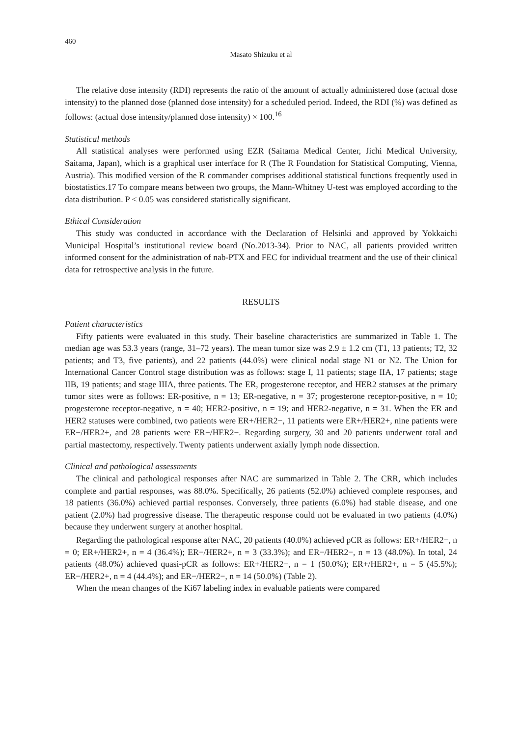460
Masato Shizuku et al
The relative dose intensity (RDI) represents the ratio of the amount of actually administered dose (actual dose intensity) to the planned dose (planned dose intensity) for a scheduled period. Indeed, the RDI (%) was defined as follows: (actual dose intensity/planned dose intensity) × 100.<sup>16</sup>
Statistical methods
All statistical analyses were performed using EZR (Saitama Medical Center, Jichi Medical University, Saitama, Japan), which is a graphical user interface for R (The R Foundation for Statistical Computing, Vienna, Austria). This modified version of the R commander comprises additional statistical functions frequently used in biostatistics.17 To compare means between two groups, the Mann-Whitney U-test was employed according to the data distribution. P < 0.05 was considered statistically significant.
Ethical Consideration
This study was conducted in accordance with the Declaration of Helsinki and approved by Yokkaichi Municipal Hospital’s institutional review board (No.2013-34). Prior to NAC, all patients provided written informed consent for the administration of nab-PTX and FEC for individual treatment and the use of their clinical data for retrospective analysis in the future.
RESULTS
Patient characteristics
Fifty patients were evaluated in this study. Their baseline characteristics are summarized in Table 1. The median age was 53.3 years (range, 31–72 years). The mean tumor size was 2.9 ± 1.2 cm (T1, 13 patients; T2, 32 patients; and T3, five patients), and 22 patients (44.0%) were clinical nodal stage N1 or N2. The Union for International Cancer Control stage distribution was as follows: stage I, 11 patients; stage IIA, 17 patients; stage IIB, 19 patients; and stage IIIA, three patients. The ER, progesterone receptor, and HER2 statuses at the primary tumor sites were as follows: ER-positive, n = 13; ER-negative, n = 37; progesterone receptor-positive, n = 10; progesterone receptor-negative, n = 40; HER2-positive, n = 19; and HER2-negative, n = 31. When the ER and HER2 statuses were combined, two patients were ER+/HER2−, 11 patients were ER+/HER2+, nine patients were ER−/HER2+, and 28 patients were ER−/HER2−. Regarding surgery, 30 and 20 patients underwent total and partial mastectomy, respectively. Twenty patients underwent axially lymph node dissection.
Clinical and pathological assessments
The clinical and pathological responses after NAC are summarized in Table 2. The CRR, which includes complete and partial responses, was 88.0%. Specifically, 26 patients (52.0%) achieved complete responses, and 18 patients (36.0%) achieved partial responses. Conversely, three patients (6.0%) had stable disease, and one patient (2.0%) had progressive disease. The therapeutic response could not be evaluated in two patients (4.0%) because they underwent surgery at another hospital.
Regarding the pathological response after NAC, 20 patients (40.0%) achieved pCR as follows: ER+/HER2−, n = 0; ER+/HER2+, n = 4 (36.4%); ER−/HER2+, n = 3 (33.3%); and ER−/HER2−, n = 13 (48.0%). In total, 24 patients (48.0%) achieved quasi-pCR as follows: ER+/HER2−, n = 1 (50.0%); ER+/HER2+, n = 5 (45.5%); ER−/HER2+, n = 4 (44.4%); and ER−/HER2−, n = 14 (50.0%) (Table 2).
When the mean changes of the Ki67 labeling index in evaluable patients were compared